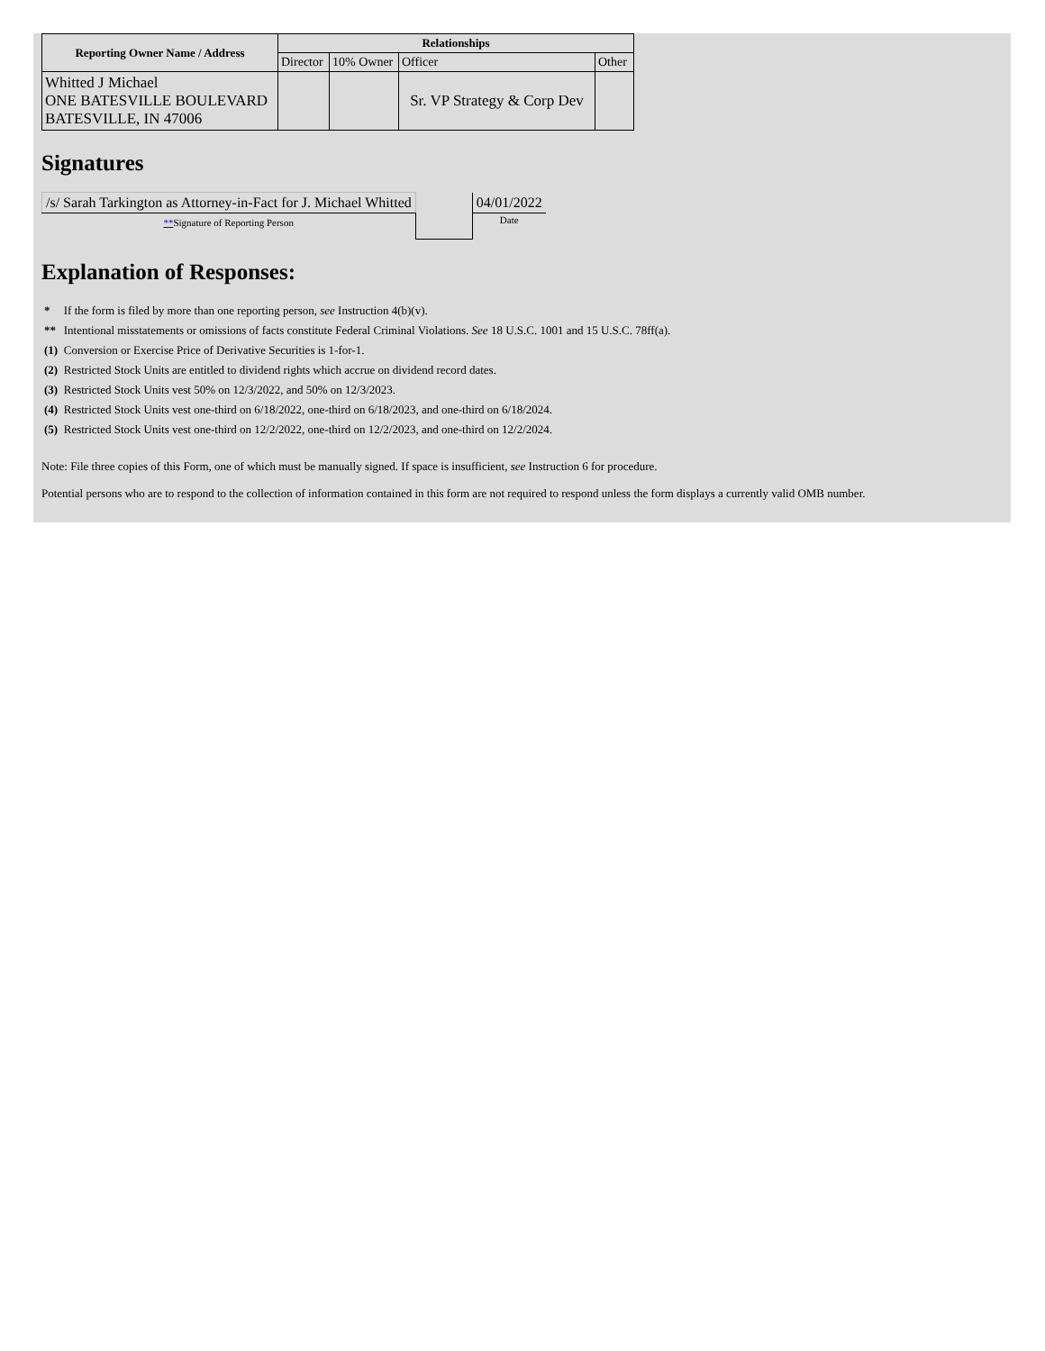| Reporting Owner Name / Address | Relationships | | | |
| --- | --- | --- | --- | --- |
| | Director | 10% Owner | Officer | Other |
| Whitted J Michael ONE BATESVILLE BOULEVARD BATESVILLE, IN 47006 | | | Sr. VP Strategy & Corp Dev | |
Signatures
| /s/ Sarah Tarkington as Attorney-in-Fact for J. Michael Whitted | | 04/01/2022 |
| ** Signature of Reporting Person | | Date |
Explanation of Responses:
| * | If the form is filed by more than one reporting person, see Instruction 4(b)(v). |
| ** | Intentional misstatements or omissions of facts constitute Federal Criminal Violations. See 18 U.S.C. 1001 and 15 U.S.C. 78ff(a). |
| (1) | Conversion or Exercise Price of Derivative Securities is 1-for-1. |
| (2) | Restricted Stock Units are entitled to dividend rights which accrue on dividend record dates. |
| (3) | Restricted Stock Units vest 50% on 12/3/2022, and 50% on 12/3/2023. |
| (4) | Restricted Stock Units vest one-third on 6/18/2022, one-third on 6/18/2023, and one-third on 6/18/2024. |
| (5) | Restricted Stock Units vest one-third on 12/2/2022, one-third on 12/2/2023, and one-third on 12/2/2024. |
Note: File three copies of this Form, one of which must be manually signed. If space is insufficient, see Instruction 6 for procedure.
Potential persons who are to respond to the collection of information contained in this form are not required to respond unless the form displays a currently valid OMB number.